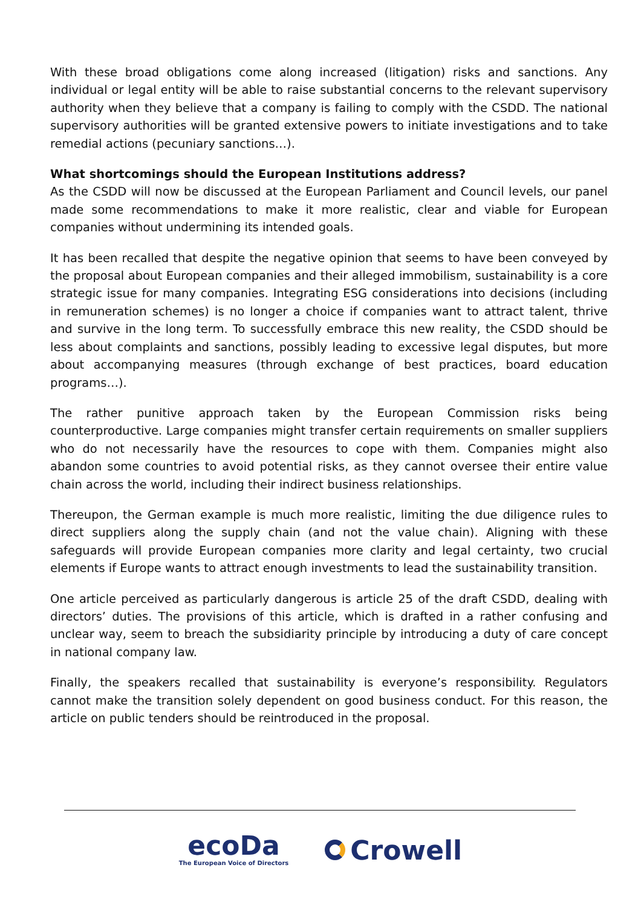With these broad obligations come along increased (litigation) risks and sanctions. Any individual or legal entity will be able to raise substantial concerns to the relevant supervisory authority when they believe that a company is failing to comply with the CSDD. The national supervisory authorities will be granted extensive powers to initiate investigations and to take remedial actions (pecuniary sanctions…).
What shortcomings should the European Institutions address?
As the CSDD will now be discussed at the European Parliament and Council levels, our panel made some recommendations to make it more realistic, clear and viable for European companies without undermining its intended goals.
It has been recalled that despite the negative opinion that seems to have been conveyed by the proposal about European companies and their alleged immobilism, sustainability is a core strategic issue for many companies. Integrating ESG considerations into decisions (including in remuneration schemes) is no longer a choice if companies want to attract talent, thrive and survive in the long term. To successfully embrace this new reality, the CSDD should be less about complaints and sanctions, possibly leading to excessive legal disputes, but more about accompanying measures (through exchange of best practices, board education programs…).
The rather punitive approach taken by the European Commission risks being counterproductive. Large companies might transfer certain requirements on smaller suppliers who do not necessarily have the resources to cope with them. Companies might also abandon some countries to avoid potential risks, as they cannot oversee their entire value chain across the world, including their indirect business relationships.
Thereupon, the German example is much more realistic, limiting the due diligence rules to direct suppliers along the supply chain (and not the value chain). Aligning with these safeguards will provide European companies more clarity and legal certainty, two crucial elements if Europe wants to attract enough investments to lead the sustainability transition.
One article perceived as particularly dangerous is article 25 of the draft CSDD, dealing with directors’ duties. The provisions of this article, which is drafted in a rather confusing and unclear way, seem to breach the subsidiarity principle by introducing a duty of care concept in national company law.
Finally, the speakers recalled that sustainability is everyone’s responsibility. Regulators cannot make the transition solely dependent on good business conduct. For this reason, the article on public tenders should be reintroduced in the proposal.
ecoDa
The European Voice of Directors
Crowell